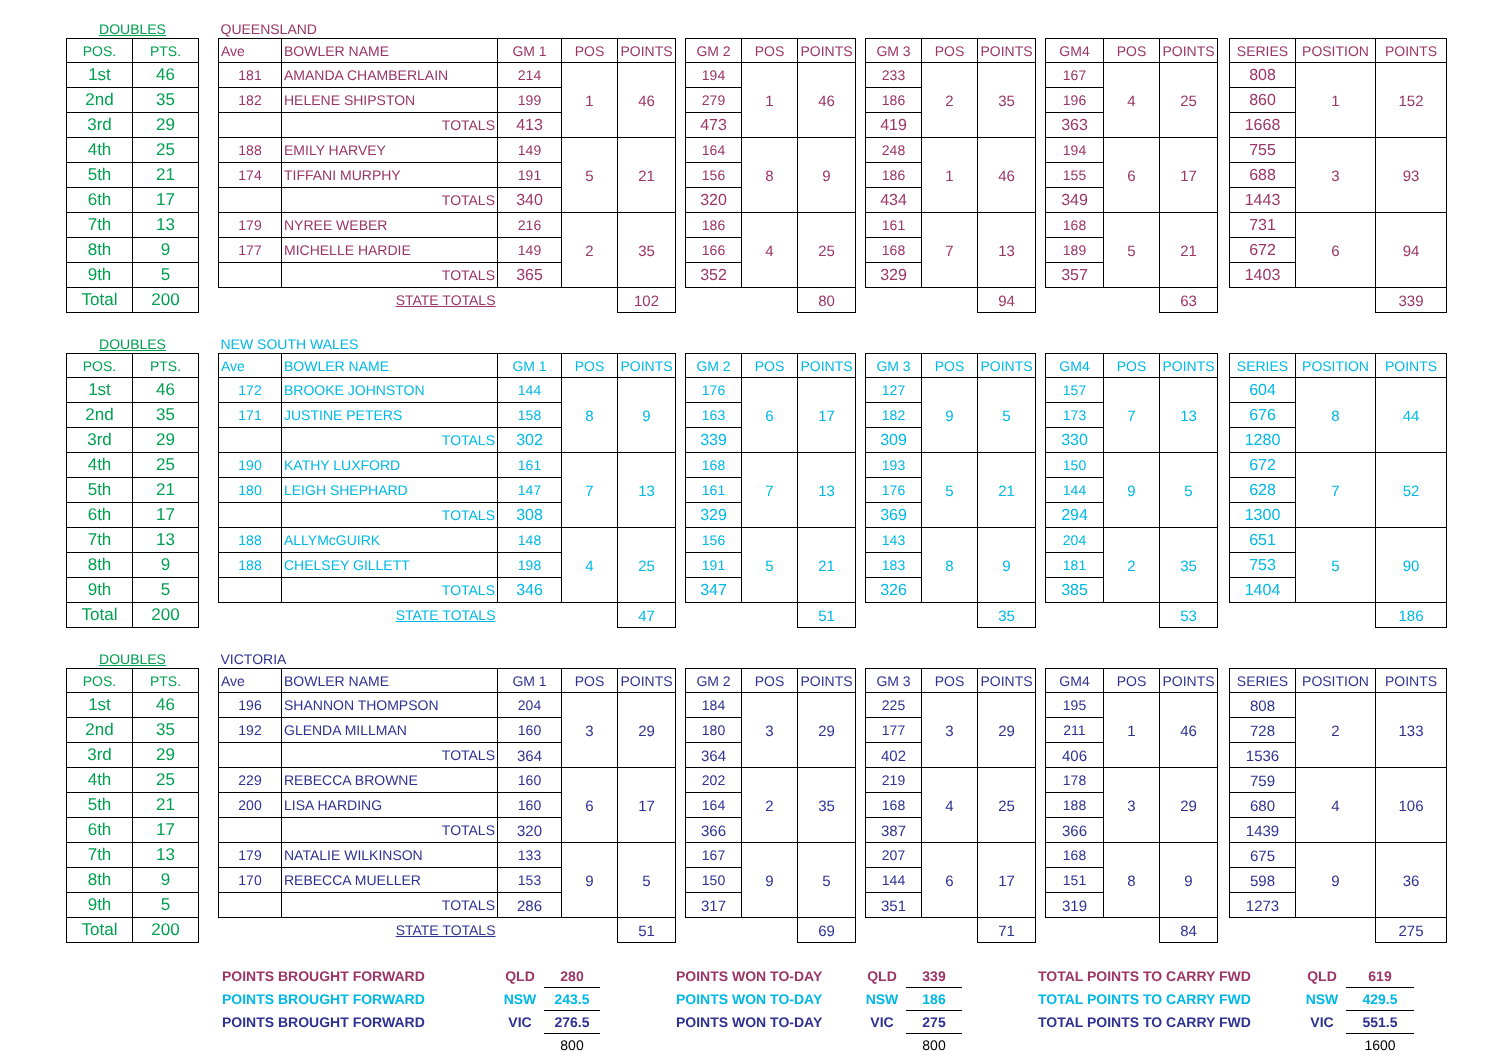| DOUBLES | | | QUEENSLAND | | | | | | | | | | | | | | | | | | | | |
| POS. | PTS. | | Ave | BOWLER NAME | GM 1 | POS | POINTS | | GM 2 | POS | POINTS | | GM 3 | POS | POINTS | | GM4 | POS | POINTS | | SERIES | POSITION | POINTS |
| 1st | 46 | | 181 | AMANDA CHAMBERLAIN | 214 | 1 | 46 | | 194 | 1 | 46 | | 233 | 2 | 35 | | 167 | 4 | 25 | | 808 | 1 | 152 |
| 2nd | 35 | | 182 | HELENE SHIPSTON | 199 | | | | 279 | | | | 186 | | | | 196 | | | | 860 | | |
| 3rd | 29 | | | TOTALS | 413 | | | | 473 | | | | 419 | | | | 363 | | | | 1668 | | |
| 4th | 25 | | 188 | EMILY HARVEY | 149 | 5 | 21 | | 164 | 8 | 9 | | 248 | 1 | 46 | | 194 | 6 | 17 | | 755 | 3 | 93 |
| 5th | 21 | | 174 | TIFFANI MURPHY | 191 | | | | 156 | | | | 186 | | | | 155 | | | | 688 | | |
| 6th | 17 | | | TOTALS | 340 | | | | 320 | | | | 434 | | | | 349 | | | | 1443 | | |
| 7th | 13 | | 179 | NYREE WEBER | 216 | 2 | 35 | | 186 | 4 | 25 | | 161 | 7 | 13 | | 168 | 5 | 21 | | 731 | 6 | 94 |
| 8th | 9 | | 177 | MICHELLE HARDIE | 149 | | | | 166 | | | | 168 | | | | 189 | | | | 672 | | |
| 9th | 5 | | | TOTALS | 365 | | | | 352 | | | | 329 | | | | 357 | | | | 1403 | | |
| Total | 200 | | | STATE TOTALS | | | 102 | | | | 80 | | | | 94 | | | | 63 | | | | 339 |
| DOUBLES | | | NEW SOUTH WALES | | | | | | | | | | | | | | | | | | | | |
| POS. | PTS. | | Ave | BOWLER NAME | GM 1 | POS | POINTS | | GM 2 | POS | POINTS | | GM 3 | POS | POINTS | | GM4 | POS | POINTS | | SERIES | POSITION | POINTS |
| 1st | 46 | | 172 | BROOKE JOHNSTON | 144 | 8 | 9 | | 176 | 6 | 17 | | 127 | 9 | 5 | | 157 | 7 | 13 | | 604 | 8 | 44 |
| 2nd | 35 | | 171 | JUSTINE PETERS | 158 | | | | 163 | | | | 182 | | | | 173 | | | | 676 | | |
| 3rd | 29 | | | TOTALS | 302 | | | | 339 | | | | 309 | | | | 330 | | | | 1280 | | |
| 4th | 25 | | 190 | KATHY LUXFORD | 161 | 7 | 13 | | 168 | 7 | 13 | | 193 | 5 | 21 | | 150 | 9 | 5 | | 672 | 7 | 52 |
| 5th | 21 | | 180 | LEIGH SHEPHARD | 147 | | | | 161 | | | | 176 | | | | 144 | | | | 628 | | |
| 6th | 17 | | | TOTALS | 308 | | | | 329 | | | | 369 | | | | 294 | | | | 1300 | | |
| 7th | 13 | | 188 | ALLYMcGUIRK | 148 | 4 | 25 | | 156 | 5 | 21 | | 143 | 8 | 9 | | 204 | 2 | 35 | | 651 | 5 | 90 |
| 8th | 9 | | 188 | CHELSEY GILLETT | 198 | | | | 191 | | | | 183 | | | | 181 | | | | 753 | | |
| 9th | 5 | | | TOTALS | 346 | | | | 347 | | | | 326 | | | | 385 | | | | 1404 | | |
| Total | 200 | | | STATE TOTALS | | | 47 | | | | 51 | | | | 35 | | | | 53 | | | | 186 |
| DOUBLES | | | VICTORIA | | | | | | | | | | | | | | | | | | | | |
| POS. | PTS. | | Ave | BOWLER NAME | GM 1 | POS | POINTS | | GM 2 | POS | POINTS | | GM 3 | POS | POINTS | | GM4 | POS | POINTS | | SERIES | POSITION | POINTS |
| 1st | 46 | | 196 | SHANNON THOMPSON | 204 | 3 | 29 | | 184 | 3 | 29 | | 225 | 3 | 29 | | 195 | 1 | 46 | | 808 | 2 | 133 |
| 2nd | 35 | | 192 | GLENDA MILLMAN | 160 | | | | 180 | | | | 177 | | | | 211 | | | | 728 | | |
| 3rd | 29 | | | TOTALS | 364 | | | | 364 | | | | 402 | | | | 406 | | | | 1536 | | |
| 4th | 25 | | 229 | REBECCA BROWNE | 160 | 6 | 17 | | 202 | 2 | 35 | | 219 | 4 | 25 | | 178 | 3 | 29 | | 759 | 4 | 106 |
| 5th | 21 | | 200 | LISA HARDING | 160 | | | | 164 | | | | 168 | | | | 188 | | | | 680 | | |
| 6th | 17 | | | TOTALS | 320 | | | | 366 | | | | 387 | | | | 366 | | | | 1439 | | |
| 7th | 13 | | 179 | NATALIE WILKINSON | 133 | 9 | 5 | | 167 | 9 | 5 | | 207 | 6 | 17 | | 168 | 8 | 9 | | 675 | 9 | 36 |
| 8th | 9 | | 170 | REBECCA MUELLER | 153 | | | | 150 | | | | 144 | | | | 151 | | | | 598 | | |
| 9th | 5 | | | TOTALS | 286 | | | | 317 | | | | 351 | | | | 319 | | | | 1273 | | |
| Total | 200 | | | STATE TOTALS | | | 51 | | | | 69 | | | | 71 | | | | 84 | | | | 275 |
| POINTS BROUGHT FORWARD | QLD | 280 | | POINTS WON TO-DAY | QLD | 339 | | TOTAL POINTS TO CARRY FWD | QLD | 619 |
| POINTS BROUGHT FORWARD | NSW | 243.5 | | POINTS WON TO-DAY | NSW | 186 | | TOTAL POINTS TO CARRY FWD | NSW | 429.5 |
| POINTS BROUGHT FORWARD | VIC | 276.5 | | POINTS WON TO-DAY | VIC | 275 | | TOTAL POINTS TO CARRY FWD | VIC | 551.5 |
| | | 800 | | | | 800 | | | | 1600 |